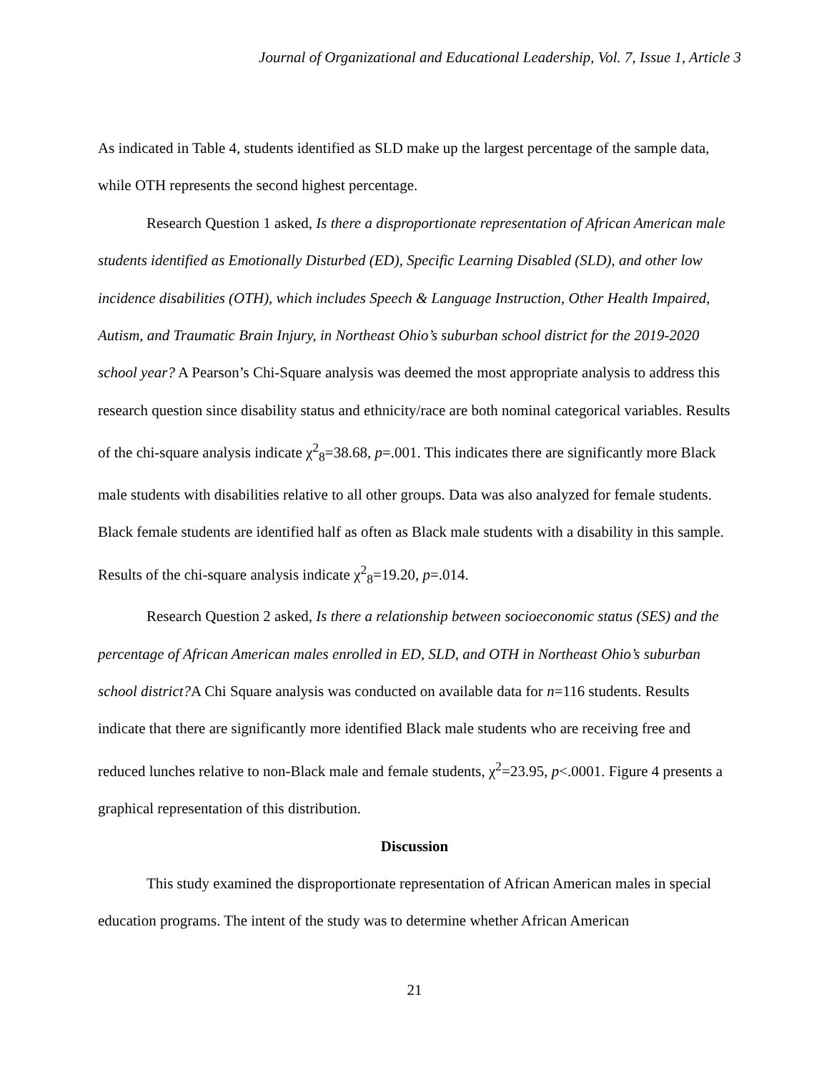Journal of Organizational and Educational Leadership, Vol. 7, Issue 1, Article 3
As indicated in Table 4, students identified as SLD make up the largest percentage of the sample data, while OTH represents the second highest percentage.
Research Question 1 asked, Is there a disproportionate representation of African American male students identified as Emotionally Disturbed (ED), Specific Learning Disabled (SLD), and other low incidence disabilities (OTH), which includes Speech & Language Instruction, Other Health Impaired, Autism, and Traumatic Brain Injury, in Northeast Ohio’s suburban school district for the 2019-2020 school year? A Pearson’s Chi-Square analysis was deemed the most appropriate analysis to address this research question since disability status and ethnicity/race are both nominal categorical variables. Results of the chi-square analysis indicate χ<sup>2</sup><sub>8</sub>=38.68, p=.001. This indicates there are significantly more Black male students with disabilities relative to all other groups. Data was also analyzed for female students. Black female students are identified half as often as Black male students with a disability in this sample. Results of the chi-square analysis indicate χ<sup>2</sup><sub>8</sub>=19.20, p=.014.
Research Question 2 asked, Is there a relationship between socioeconomic status (SES) and the percentage of African American males enrolled in ED, SLD, and OTH in Northeast Ohio’s suburban school district?A Chi Square analysis was conducted on available data for n=116 students. Results indicate that there are significantly more identified Black male students who are receiving free and reduced lunches relative to non-Black male and female students, χ<sup>2</sup>=23.95, p<.0001. Figure 4 presents a graphical representation of this distribution.
Discussion
This study examined the disproportionate representation of African American males in special education programs. The intent of the study was to determine whether African American
21